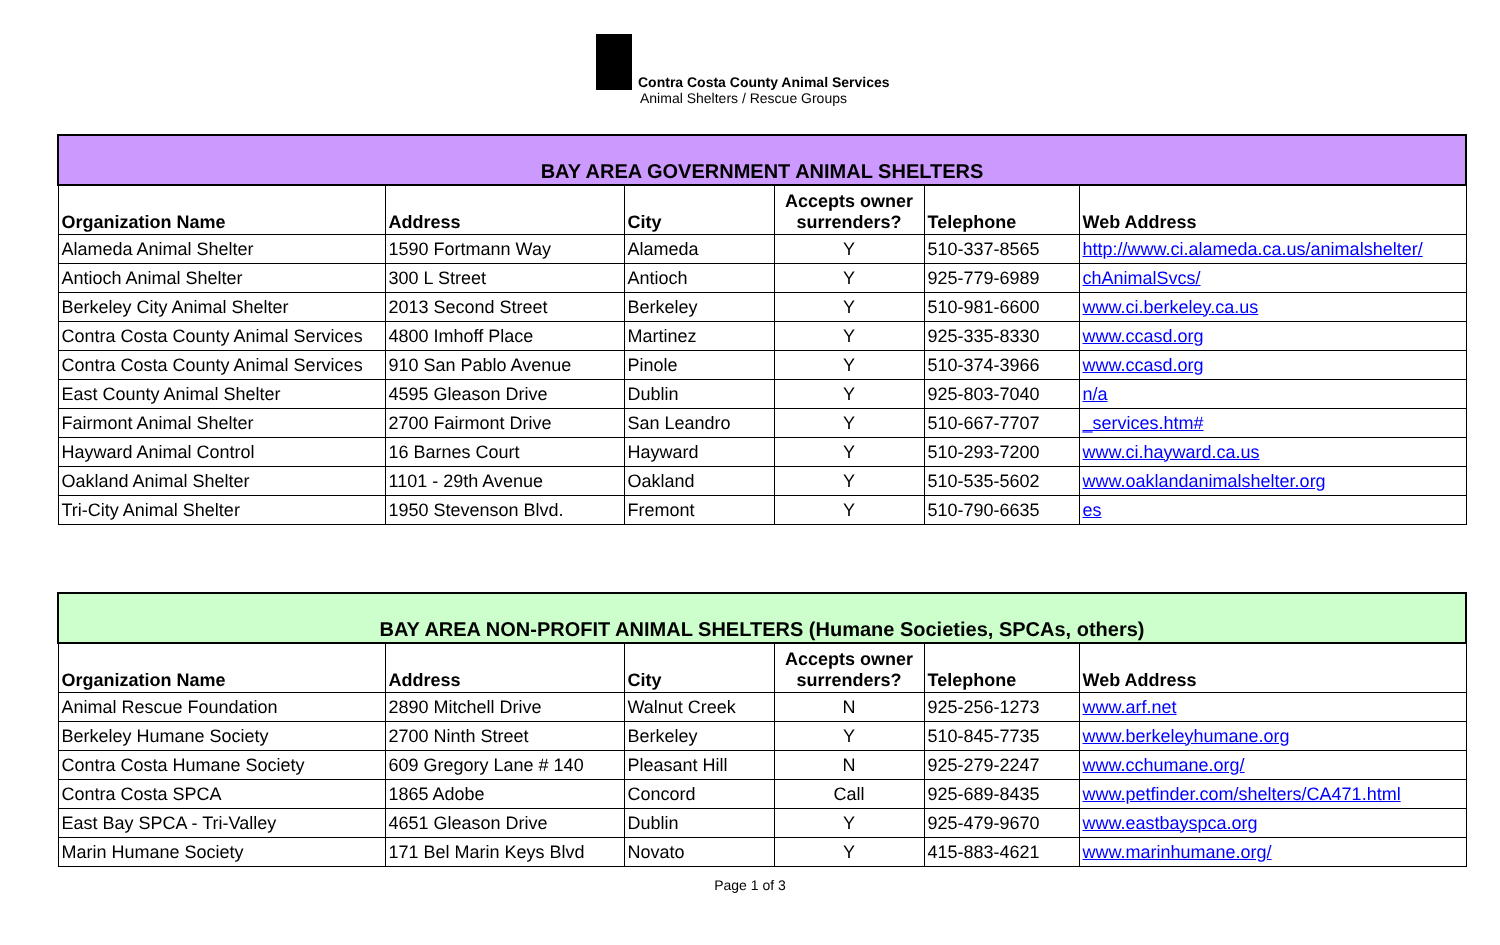Contra Costa County Animal Services
Animal Shelters / Rescue Groups
| BAY AREA GOVERNMENT ANIMAL SHELTERS | | | | | |
| --- | --- | --- | --- | --- | --- |
| Organization Name | Address | City | Accepts owner surrenders? | Telephone | Web Address |
| Alameda Animal Shelter | 1590 Fortmann Way | Alameda | Y | 510-337-8565 | http://www.ci.alameda.ca.us/animalshelter/ |
| Antioch Animal Shelter | 300 L Street | Antioch | Y | 925-779-6989 | chAnimalSvcs/ |
| Berkeley City Animal Shelter | 2013 Second Street | Berkeley | Y | 510-981-6600 | www.ci.berkeley.ca.us |
| Contra Costa County Animal Services | 4800 Imhoff Place | Martinez | Y | 925-335-8330 | www.ccasd.org |
| Contra Costa County Animal Services | 910 San Pablo Avenue | Pinole | Y | 510-374-3966 | www.ccasd.org |
| East County Animal Shelter | 4595 Gleason Drive | Dublin | Y | 925-803-7040 | n/a |
| Fairmont Animal Shelter | 2700 Fairmont Drive | San Leandro | Y | 510-667-7707 | _services.htm# |
| Hayward Animal Control | 16 Barnes Court | Hayward | Y | 510-293-7200 | www.ci.hayward.ca.us |
| Oakland Animal Shelter | 1101 - 29th Avenue | Oakland | Y | 510-535-5602 | www.oaklandanimalshelter.org |
| Tri-City Animal Shelter | 1950 Stevenson Blvd. | Fremont | Y | 510-790-6635 | es |
| BAY AREA NON-PROFIT ANIMAL SHELTERS (Humane Societies, SPCAs, others) | | | | | |
| --- | --- | --- | --- | --- | --- |
| Organization Name | Address | City | Accepts owner surrenders? | Telephone | Web Address |
| Animal Rescue Foundation | 2890 Mitchell Drive | Walnut Creek | N | 925-256-1273 | www.arf.net |
| Berkeley Humane Society | 2700 Ninth Street | Berkeley | Y | 510-845-7735 | www.berkeleyhumane.org |
| Contra Costa Humane Society | 609 Gregory Lane # 140 | Pleasant Hill | N | 925-279-2247 | www.cchumane.org/ |
| Contra Costa SPCA | 1865 Adobe | Concord | Call | 925-689-8435 | www.petfinder.com/shelters/CA471.html |
| East Bay SPCA - Tri-Valley | 4651 Gleason Drive | Dublin | Y | 925-479-9670 | www.eastbayspca.org |
| Marin Humane Society | 171 Bel Marin Keys Blvd | Novato | Y | 415-883-4621 | www.marinhumane.org/ |
Page 1 of 3